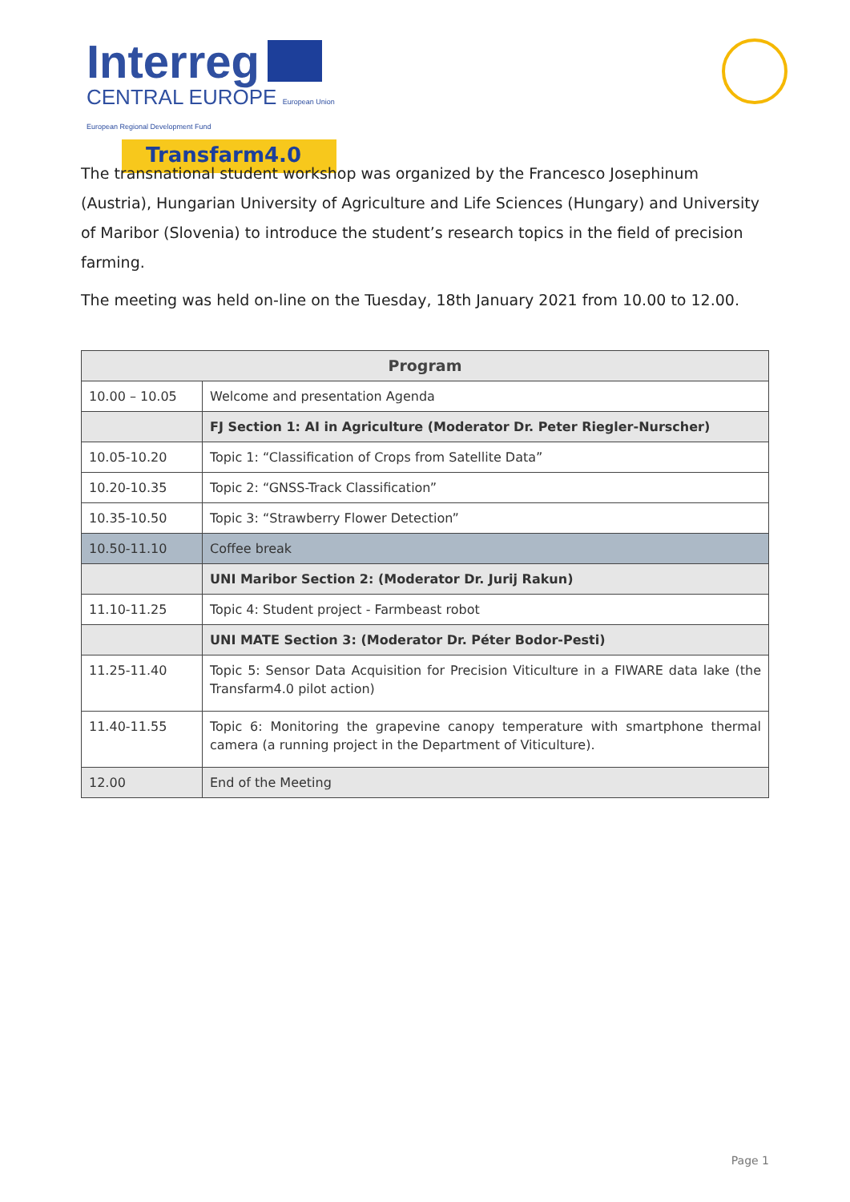Interreg
CENTRAL EUROPE European Union European Regional Development Fund
Transfarm4.0
The transnational student workshop was organized by the Francesco Josephinum (Austria), Hungarian University of Agriculture and Life Sciences (Hungary) and University of Maribor (Slovenia) to introduce the student’s research topics in the field of precision farming.
The meeting was held on-line on the Tuesday, 18th January 2021 from 10.00 to 12.00.
| Program | |
| --- | --- |
| 10.00 – 10.05 | Welcome and presentation Agenda |
| | FJ Section 1: AI in Agriculture (Moderator Dr. Peter Riegler-Nurscher) |
| 10.05-10.20 | Topic 1: “Classification of Crops from Satellite Data” |
| 10.20-10.35 | Topic 2: “GNSS-Track Classification” |
| 10.35-10.50 | Topic 3: “Strawberry Flower Detection” |
| 10.50-11.10 | Coffee break |
| | UNI Maribor Section 2: (Moderator Dr. Jurij Rakun) |
| 11.10-11.25 | Topic 4: Student project - Farmbeast robot |
| | UNI MATE Section 3: (Moderator Dr. Péter Bodor-Pesti) |
| 11.25-11.40 | Topic 5: Sensor Data Acquisition for Precision Viticulture in a FIWARE data lake (the Transfarm4.0 pilot action) |
| 11.40-11.55 | Topic 6: Monitoring the grapevine canopy temperature with smartphone thermal camera (a running project in the Department of Viticulture). |
| 12.00 | End of the Meeting |
Page 1